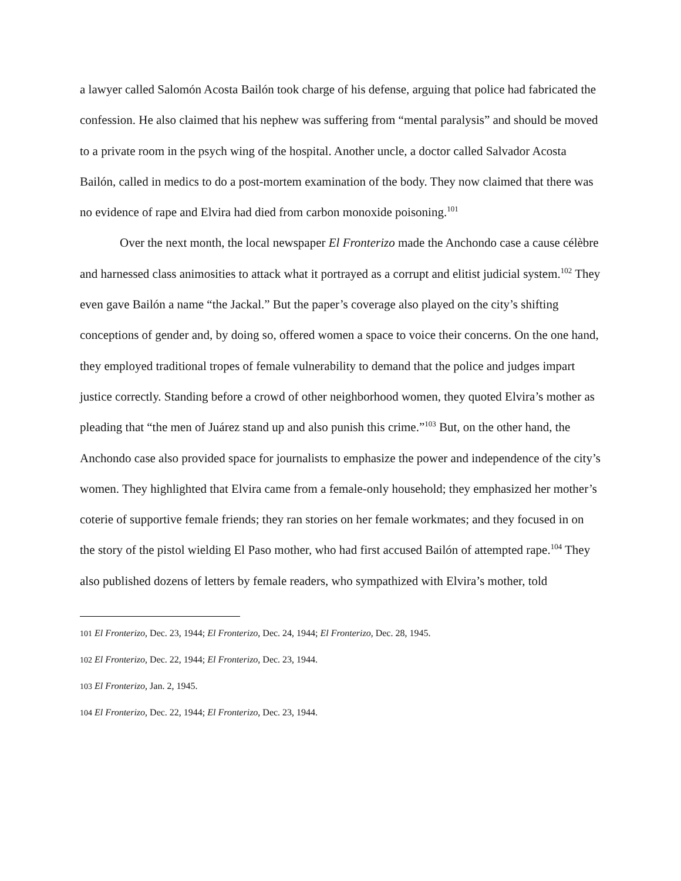a lawyer called Salomón Acosta Bailón took charge of his defense, arguing that police had fabricated the confession. He also claimed that his nephew was suffering from “mental paralysis” and should be moved to a private room in the psych wing of the hospital. Another uncle, a doctor called Salvador Acosta Bailón, called in medics to do a post-mortem examination of the body. They now claimed that there was no evidence of rape and Elvira had died from carbon monoxide poisoning.<sup>101</sup>
Over the next month, the local newspaper El Fronterizo made the Anchondo case a cause célèbre and harnessed class animosities to attack what it portrayed as a corrupt and elitist judicial system.<sup>102</sup> They even gave Bailón a name “the Jackal.” But the paper’s coverage also played on the city’s shifting conceptions of gender and, by doing so, offered women a space to voice their concerns. On the one hand, they employed traditional tropes of female vulnerability to demand that the police and judges impart justice correctly. Standing before a crowd of other neighborhood women, they quoted Elvira’s mother as pleading that “the men of Juárez stand up and also punish this crime.”<sup>103</sup> But, on the other hand, the Anchondo case also provided space for journalists to emphasize the power and independence of the city’s women. They highlighted that Elvira came from a female-only household; they emphasized her mother’s coterie of supportive female friends; they ran stories on her female workmates; and they focused in on the story of the pistol wielding El Paso mother, who had first accused Bailón of attempted rape.<sup>104</sup> They also published dozens of letters by female readers, who sympathized with Elvira’s mother, told
<sup>101</sup> El Fronterizo, Dec. 23, 1944; El Fronterizo, Dec. 24, 1944; El Fronterizo, Dec. 28, 1945.
<sup>102</sup> El Fronterizo, Dec. 22, 1944; El Fronterizo, Dec. 23, 1944.
<sup>103</sup> El Fronterizo, Jan. 2, 1945.
<sup>104</sup> El Fronterizo, Dec. 22, 1944; El Fronterizo, Dec. 23, 1944.